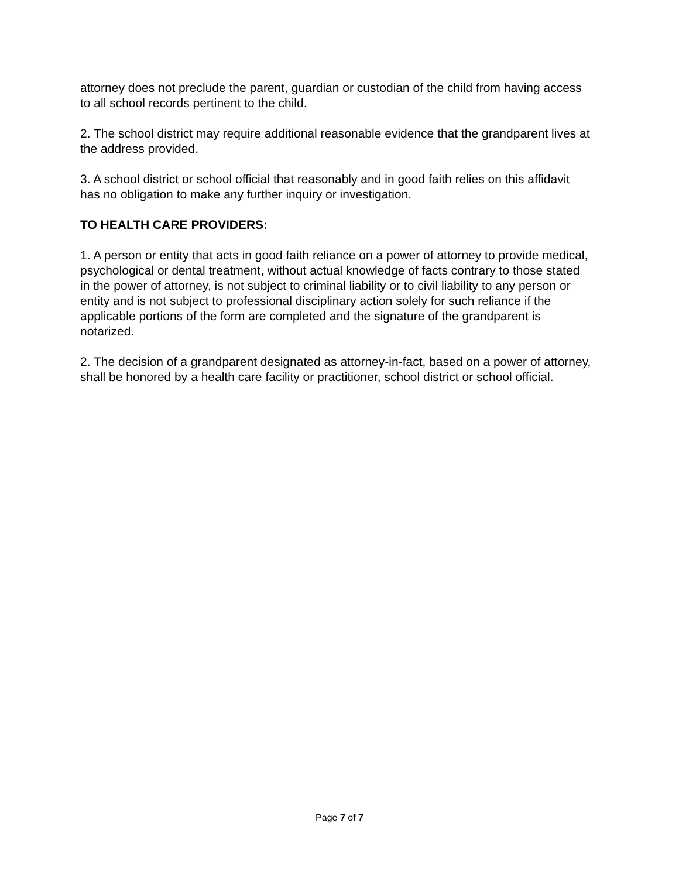attorney does not preclude the parent, guardian or custodian of the child from having access to all school records pertinent to the child.
2. The school district may require additional reasonable evidence that the grandparent lives at the address provided.
3. A school district or school official that reasonably and in good faith relies on this affidavit has no obligation to make any further inquiry or investigation.
TO HEALTH CARE PROVIDERS:
1. A person or entity that acts in good faith reliance on a power of attorney to provide medical, psychological or dental treatment, without actual knowledge of facts contrary to those stated in the power of attorney, is not subject to criminal liability or to civil liability to any person or entity and is not subject to professional disciplinary action solely for such reliance if the applicable portions of the form are completed and the signature of the grandparent is notarized.
2. The decision of a grandparent designated as attorney-in-fact, based on a power of attorney, shall be honored by a health care facility or practitioner, school district or school official.
Page 7 of 7